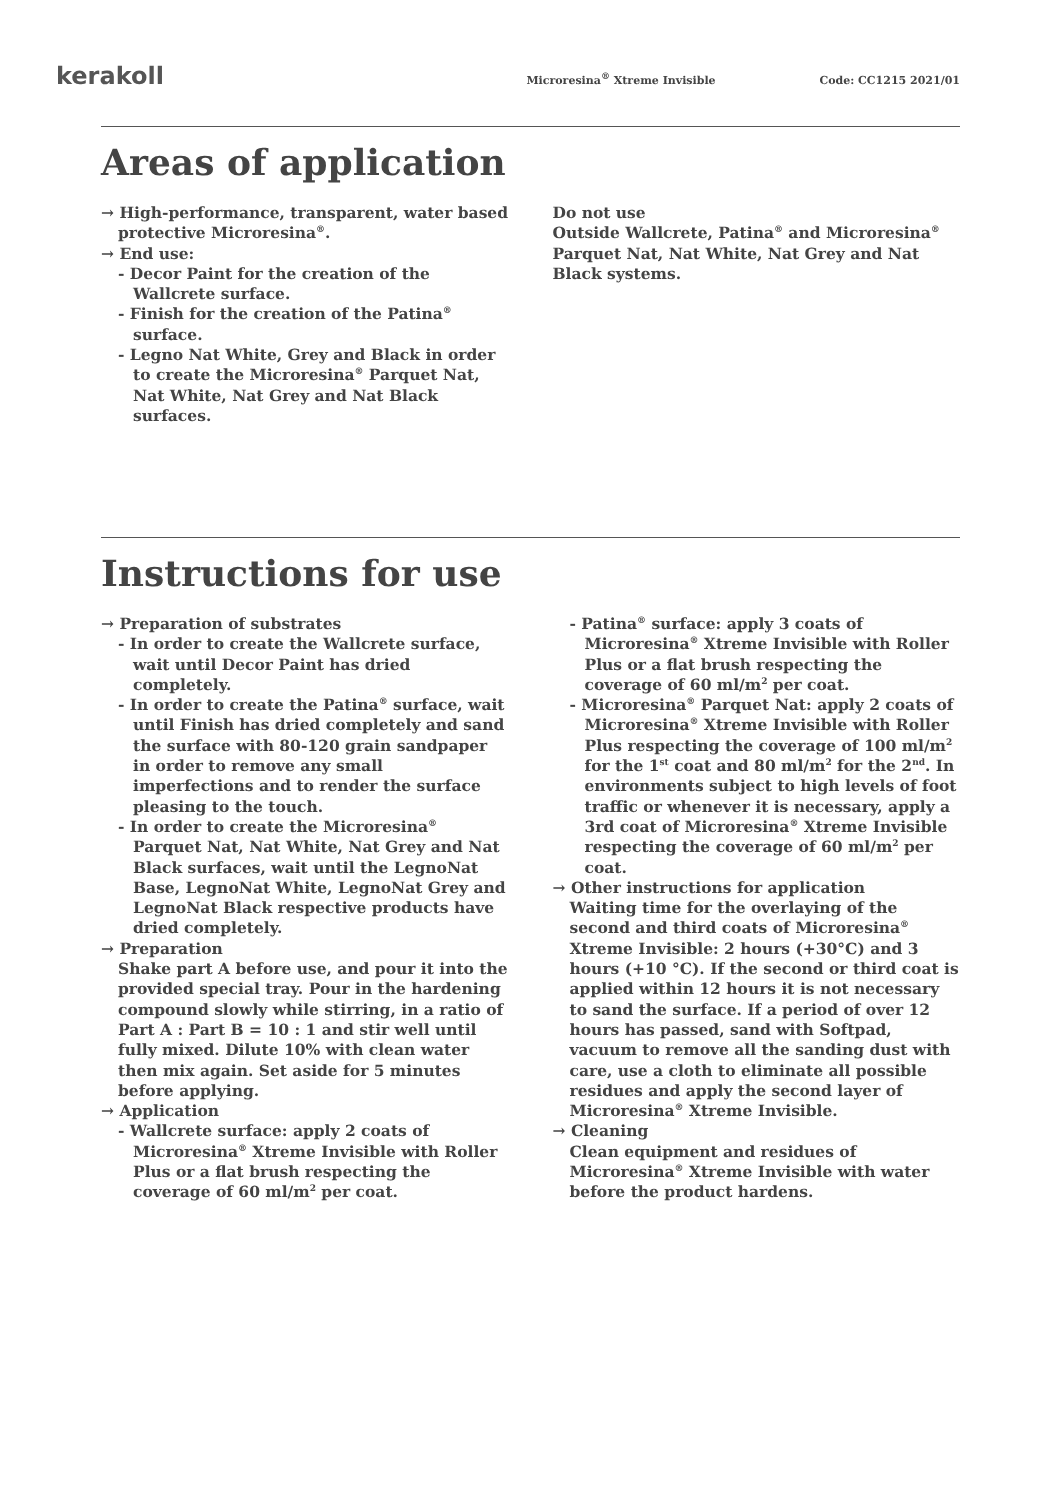kerakoll
Microresina<sup>®</sup> Xtreme Invisible Code: CC1215 2021/01
Areas of application
→ High-performance, transparent, water based protective Microresina<sup>®</sup>.
→ End use:
- Decor Paint for the creation of the Wallcrete surface.
- Finish for the creation of the Patina<sup>®</sup> surface.
- Legno Nat White, Grey and Black in order to create the Microresina<sup>®</sup> Parquet Nat, Nat White, Nat Grey and Nat Black surfaces.
Do not use
Outside Wallcrete, Patina<sup>®</sup> and Microresina<sup>®</sup> Parquet Nat, Nat White, Nat Grey and Nat Black systems.
Instructions for use
→ Preparation of substrates
- In order to create the Wallcrete surface, wait until Decor Paint has dried completely.
- In order to create the Patina<sup>®</sup> surface, wait until Finish has dried completely and sand the surface with 80-120 grain sandpaper in order to remove any small imperfections and to render the surface pleasing to the touch.
- In order to create the Microresina<sup>®</sup> Parquet Nat, Nat White, Nat Grey and Nat Black surfaces, wait until the LegnoNat Base, LegnoNat White, LegnoNat Grey and LegnoNat Black respective products have dried completely.
→ Preparation
Shake part A before use, and pour it into the provided special tray. Pour in the hardening compound slowly while stirring, in a ratio of Part A : Part B = 10 : 1 and stir well until fully mixed. Dilute 10% with clean water then mix again. Set aside for 5 minutes before applying.
→ Application
- Wallcrete surface: apply 2 coats of Microresina<sup>®</sup> Xtreme Invisible with Roller Plus or a flat brush respecting the coverage of 60 ml/m<sup>2</sup> per coat.
- Patina<sup>®</sup> surface: apply 3 coats of Microresina<sup>®</sup> Xtreme Invisible with Roller Plus or a flat brush respecting the coverage of 60 ml/m<sup>2</sup> per coat.
- Microresina<sup>®</sup> Parquet Nat: apply 2 coats of Microresina<sup>®</sup> Xtreme Invisible with Roller Plus respecting the coverage of 100 ml/m<sup>2</sup> for the 1<sup>st</sup> coat and 80 ml/m<sup>2</sup> for the 2<sup>nd</sup>. In environments subject to high levels of foot traffic or whenever it is necessary, apply a 3rd coat of Microresina<sup>®</sup> Xtreme Invisible respecting the coverage of 60 ml/m<sup>2</sup> per coat.
→ Other instructions for application
Waiting time for the overlaying of the second and third coats of Microresina<sup>®</sup> Xtreme Invisible: 2 hours (+30°C) and 3 hours (+10 °C). If the second or third coat is applied within 12 hours it is not necessary to sand the surface. If a period of over 12 hours has passed, sand with Softpad, vacuum to remove all the sanding dust with care, use a cloth to eliminate all possible residues and apply the second layer of Microresina<sup>®</sup> Xtreme Invisible.
→ Cleaning
Clean equipment and residues of Microresina<sup>®</sup> Xtreme Invisible with water before the product hardens.